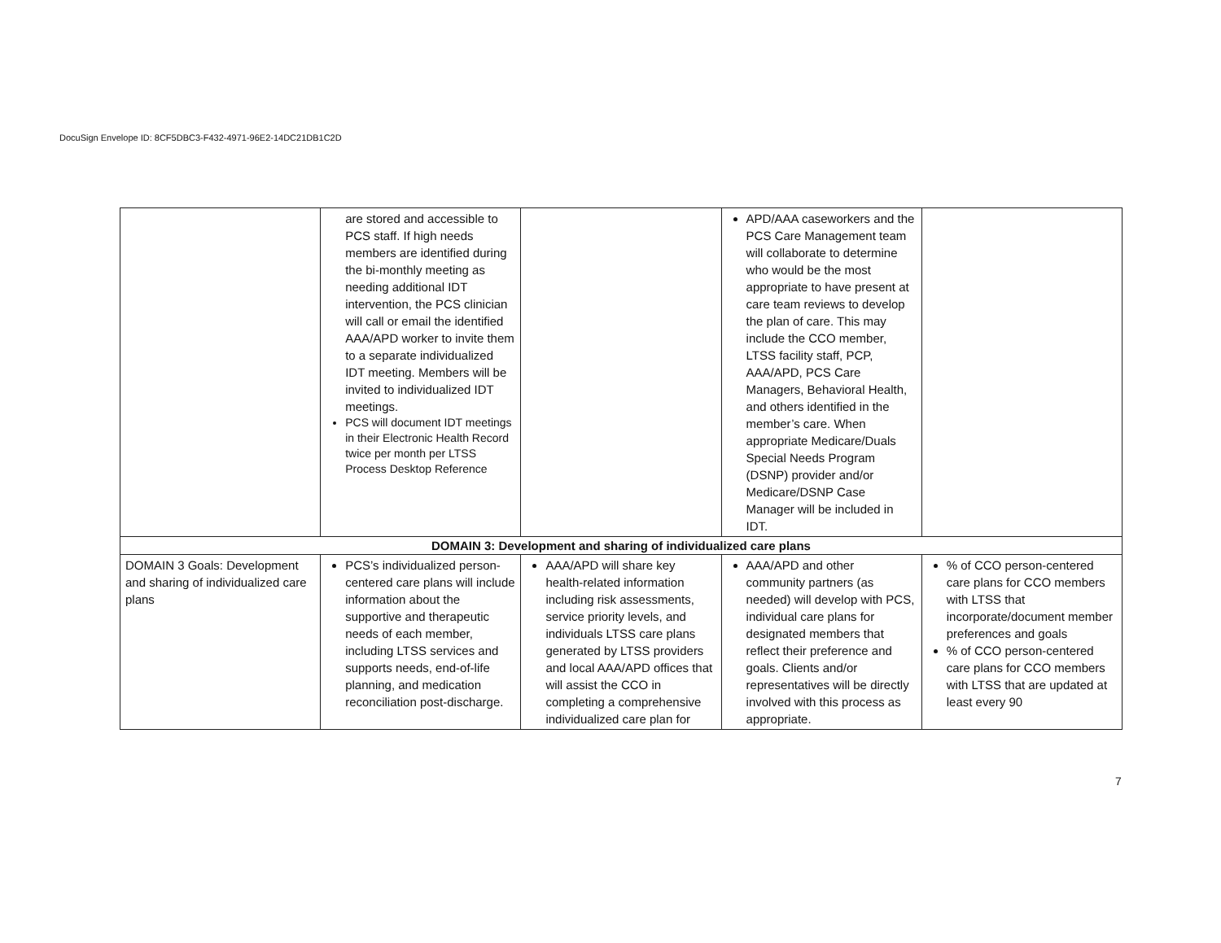DocuSign Envelope ID: 8CF5DBC3-F432-4971-96E2-14DC21DB1C2D
| | are stored and accessible to PCS staff. If high needs members are identified during the bi-monthly meeting as needing additional IDT intervention, the PCS clinician will call or email the identified AAA/APD worker to invite them to a separate individualized IDT meeting. Members will be invited to individualized IDT meetings. PCS will document IDT meetings in their Electronic Health Record twice per month per LTSS Process Desktop Reference | | APD/AAA caseworkers and the PCS Care Management team will collaborate to determine who would be the most appropriate to have present at care team reviews to develop the plan of care. This may include the CCO member, LTSS facility staff, PCP, AAA/APD, PCS Care Managers, Behavioral Health, and others identified in the member’s care. When appropriate Medicare/Duals Special Needs Program (DSNP) provider and/or Medicare/DSNP Case Manager will be included in IDT. | |
| DOMAIN 3: Development and sharing of individualized care plans | | | | |
| DOMAIN 3 Goals: Development and sharing of individualized care plans | PCS’s individualized person-centered care plans will include information about the supportive and therapeutic needs of each member, including LTSS services and supports needs, end-of-life planning, and medication reconciliation post-discharge. | AAA/APD will share key health-related information including risk assessments, service priority levels, and individuals LTSS care plans generated by LTSS providers and local AAA/APD offices that will assist the CCO in completing a comprehensive individualized care plan for | AAA/APD and other community partners (as needed) will develop with PCS, individual care plans for designated members that reflect their preference and goals. Clients and/or representatives will be directly involved with this process as appropriate. | % of CCO person-centered care plans for CCO members with LTSS that incorporate/document member preferences and goals % of CCO person-centered care plans for CCO members with LTSS that are updated at least every 90 |
7